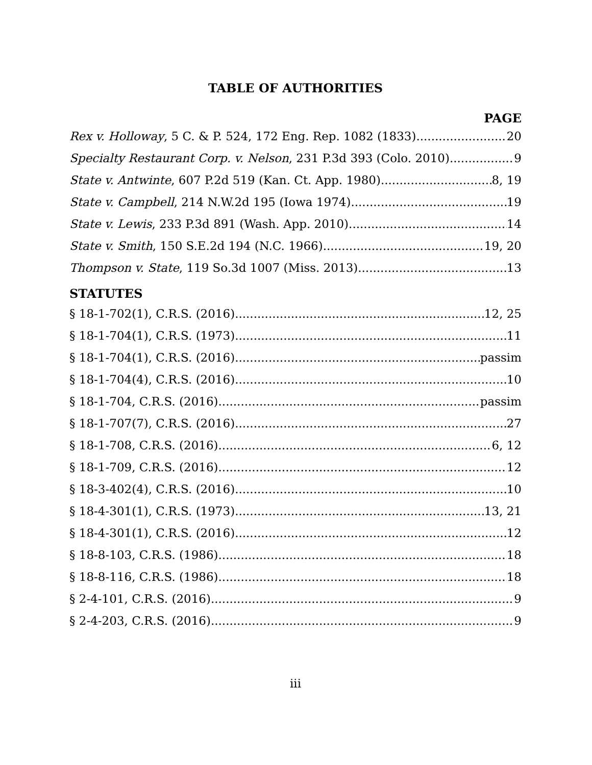TABLE OF AUTHORITIES
PAGE
Rex v. Holloway, 5 C. & P. 524, 172 Eng. Rep. 1082 (1833) 20
Specialty Restaurant Corp. v. Nelson, 231 P.3d 393 (Colo. 2010) 9
State v. Antwinte, 607 P.2d 519 (Kan. Ct. App. 1980) 8, 19
State v. Campbell, 214 N.W.2d 195 (Iowa 1974) 19
State v. Lewis, 233 P.3d 891 (Wash. App. 2010) 14
State v. Smith, 150 S.E.2d 194 (N.C. 1966) 19, 20
Thompson v. State, 119 So.3d 1007 (Miss. 2013) 13
STATUTES
§ 18-1-702(1), C.R.S. (2016) 12, 25
§ 18-1-704(1), C.R.S. (1973) 11
§ 18-1-704(1), C.R.S. (2016) passim
§ 18-1-704(4), C.R.S. (2016) 10
§ 18-1-704, C.R.S. (2016) passim
§ 18-1-707(7), C.R.S. (2016) 27
§ 18-1-708, C.R.S. (2016) 6, 12
§ 18-1-709, C.R.S. (2016) 12
§ 18-3-402(4), C.R.S. (2016) 10
§ 18-4-301(1), C.R.S. (1973) 13, 21
§ 18-4-301(1), C.R.S. (2016) 12
§ 18-8-103, C.R.S. (1986) 18
§ 18-8-116, C.R.S. (1986) 18
§ 2-4-101, C.R.S. (2016) 9
§ 2-4-203, C.R.S. (2016) 9
iii